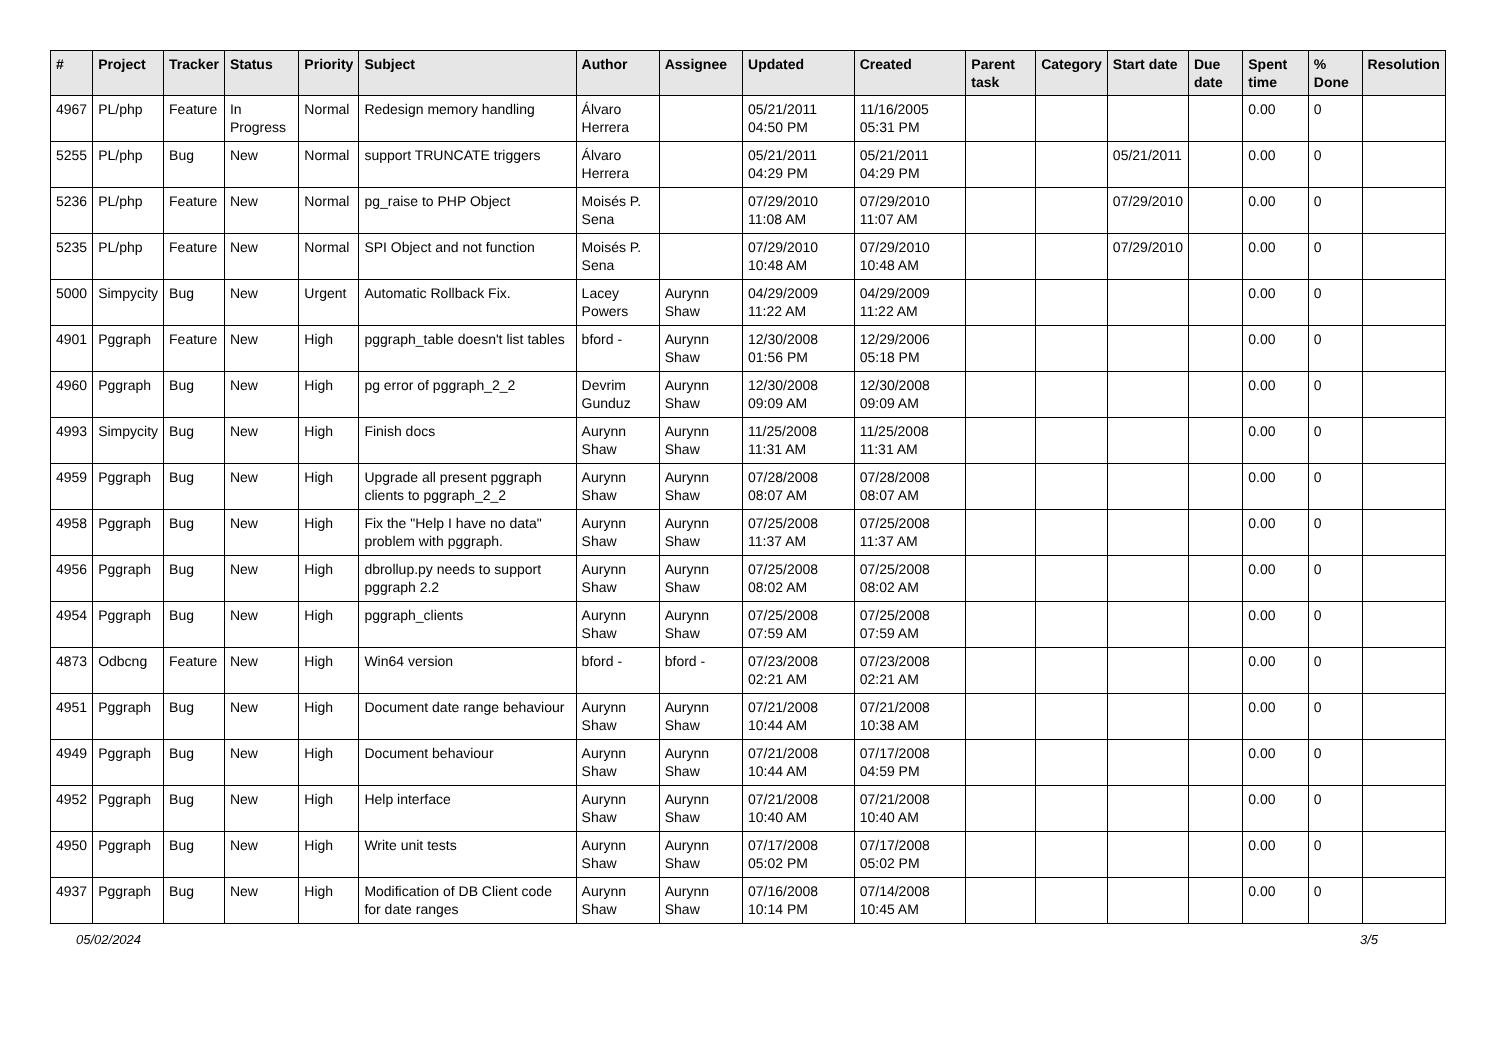| # | Project | Tracker | Status | Priority | Subject | Author | Assignee | Updated | Created | Parent task | Category | Start date | Due date | Spent time | % Done | Resolution |
| --- | --- | --- | --- | --- | --- | --- | --- | --- | --- | --- | --- | --- | --- | --- | --- | --- |
| 4967 | PL/php | Feature | In Progress | Normal | Redesign memory handling | Álvaro Herrera | | 05/21/2011 04:50 PM | 11/16/2005 05:31 PM | | | | | 0.00 | 0 | |
| 5255 | PL/php | Bug | New | Normal | support TRUNCATE triggers | Álvaro Herrera | | 05/21/2011 04:29 PM | 05/21/2011 04:29 PM | | | 05/21/2011 | | 0.00 | 0 | |
| 5236 | PL/php | Feature | New | Normal | pg_raise to PHP Object | Moisés P. Sena | | 07/29/2010 11:08 AM | 07/29/2010 11:07 AM | | | 07/29/2010 | | 0.00 | 0 | |
| 5235 | PL/php | Feature | New | Normal | SPI Object and not function | Moisés P. Sena | | 07/29/2010 10:48 AM | 07/29/2010 10:48 AM | | | 07/29/2010 | | 0.00 | 0 | |
| 5000 | Simpycity | Bug | New | Urgent | Automatic Rollback Fix. | Lacey Powers | Aurynn Shaw | 04/29/2009 11:22 AM | 04/29/2009 11:22 AM | | | | | 0.00 | 0 | |
| 4901 | Pggraph | Feature | New | High | pggraph_table doesn't list tables | bford - | Aurynn Shaw | 12/30/2008 01:56 PM | 12/29/2006 05:18 PM | | | | | 0.00 | 0 | |
| 4960 | Pggraph | Bug | New | High | pg error of pggraph_2_2 | Devrim Gunduz | Aurynn Shaw | 12/30/2008 09:09 AM | 12/30/2008 09:09 AM | | | | | 0.00 | 0 | |
| 4993 | Simpycity | Bug | New | High | Finish docs | Aurynn Shaw | Aurynn Shaw | 11/25/2008 11:31 AM | 11/25/2008 11:31 AM | | | | | 0.00 | 0 | |
| 4959 | Pggraph | Bug | New | High | Upgrade all present pggraph clients to pggraph_2_2 | Aurynn Shaw | Aurynn Shaw | 07/28/2008 08:07 AM | 07/28/2008 08:07 AM | | | | | 0.00 | 0 | |
| 4958 | Pggraph | Bug | New | High | Fix the "Help I have no data" problem with pggraph. | Aurynn Shaw | Aurynn Shaw | 07/25/2008 11:37 AM | 07/25/2008 11:37 AM | | | | | 0.00 | 0 | |
| 4956 | Pggraph | Bug | New | High | dbrollup.py needs to support pggraph 2.2 | Aurynn Shaw | Aurynn Shaw | 07/25/2008 08:02 AM | 07/25/2008 08:02 AM | | | | | 0.00 | 0 | |
| 4954 | Pggraph | Bug | New | High | pggraph_clients | Aurynn Shaw | Aurynn Shaw | 07/25/2008 07:59 AM | 07/25/2008 07:59 AM | | | | | 0.00 | 0 | |
| 4873 | Odbcng | Feature | New | High | Win64 version | bford - | bford - | 07/23/2008 02:21 AM | 07/23/2008 02:21 AM | | | | | 0.00 | 0 | |
| 4951 | Pggraph | Bug | New | High | Document date range behaviour | Aurynn Shaw | Aurynn Shaw | 07/21/2008 10:44 AM | 07/21/2008 10:38 AM | | | | | 0.00 | 0 | |
| 4949 | Pggraph | Bug | New | High | Document behaviour | Aurynn Shaw | Aurynn Shaw | 07/21/2008 10:44 AM | 07/17/2008 04:59 PM | | | | | 0.00 | 0 | |
| 4952 | Pggraph | Bug | New | High | Help interface | Aurynn Shaw | Aurynn Shaw | 07/21/2008 10:40 AM | 07/21/2008 10:40 AM | | | | | 0.00 | 0 | |
| 4950 | Pggraph | Bug | New | High | Write unit tests | Aurynn Shaw | Aurynn Shaw | 07/17/2008 05:02 PM | 07/17/2008 05:02 PM | | | | | 0.00 | 0 | |
| 4937 | Pggraph | Bug | New | High | Modification of DB Client code for date ranges | Aurynn Shaw | Aurynn Shaw | 07/16/2008 10:14 PM | 07/14/2008 10:45 AM | | | | | 0.00 | 0 | |
05/02/2024 3/5